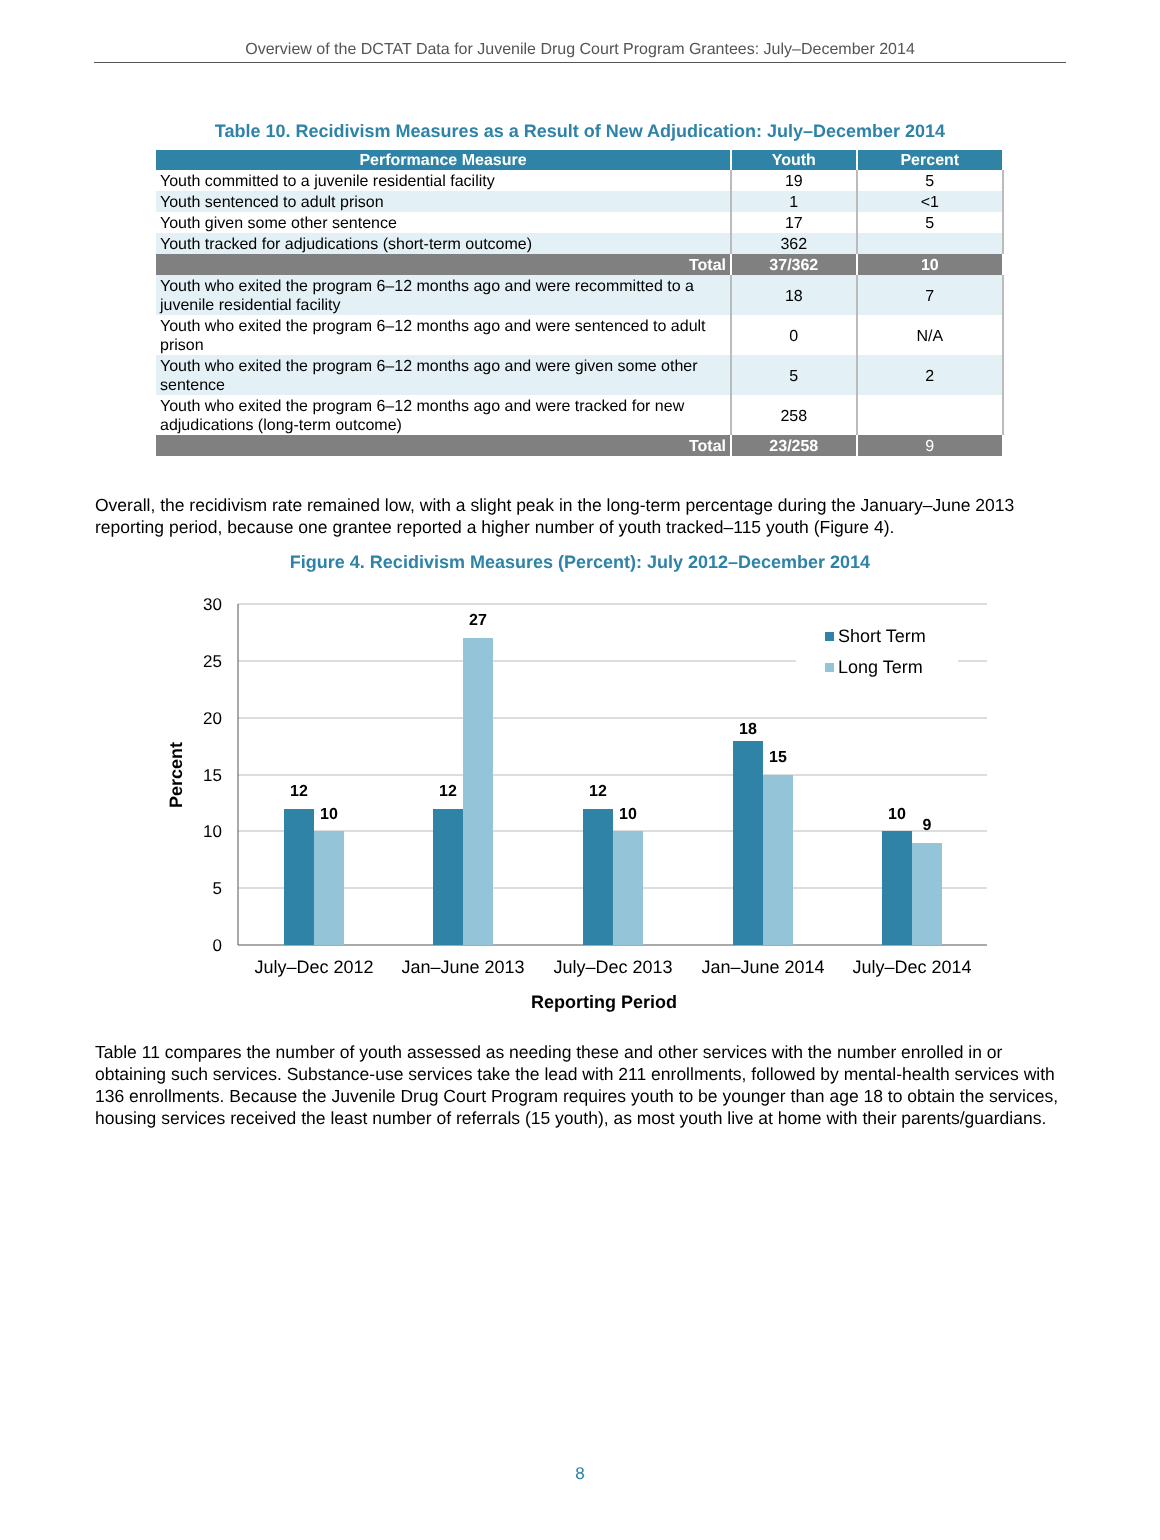Overview of the DCTAT Data for Juvenile Drug Court Program Grantees: July–December 2014
Table 10. Recidivism Measures as a Result of New Adjudication: July–December 2014
| Performance Measure | Youth | Percent |
| --- | --- | --- |
| Youth committed to a juvenile residential facility | 19 | 5 |
| Youth sentenced to adult prison | 1 | <1 |
| Youth given some other sentence | 17 | 5 |
| Youth tracked for adjudications (short-term outcome) | 362 | |
| Total | 37/362 | 10 |
| Youth who exited the program 6–12 months ago and were recommitted to a juvenile residential facility | 18 | 7 |
| Youth who exited the program 6–12 months ago and were sentenced to adult prison | 0 | N/A |
| Youth who exited the program 6–12 months ago and were given some other sentence | 5 | 2 |
| Youth who exited the program 6–12 months ago and were tracked for new adjudications (long-term outcome) | 258 | |
| Total | 23/258 | 9 |
Overall, the recidivism rate remained low, with a slight peak in the long-term percentage during the January–June 2013 reporting period, because one grantee reported a higher number of youth tracked–115 youth (Figure 4).
Figure 4. Recidivism Measures (Percent): July 2012–December 2014
30
25
20
15
10
5
0
12
10
12
27
12
10
18
15
10
9
July–Dec 2012
Jan–June 2013
July–Dec 2013
Jan–June 2014
July–Dec 2014
Reporting Period
Percent
Short Term
Long Term
Table 11 compares the number of youth assessed as needing these and other services with the number enrolled in or obtaining such services. Substance-use services take the lead with 211 enrollments, followed by mental-health services with 136 enrollments. Because the Juvenile Drug Court Program requires youth to be younger than age 18 to obtain the services, housing services received the least number of referrals (15 youth), as most youth live at home with their parents/guardians.
8